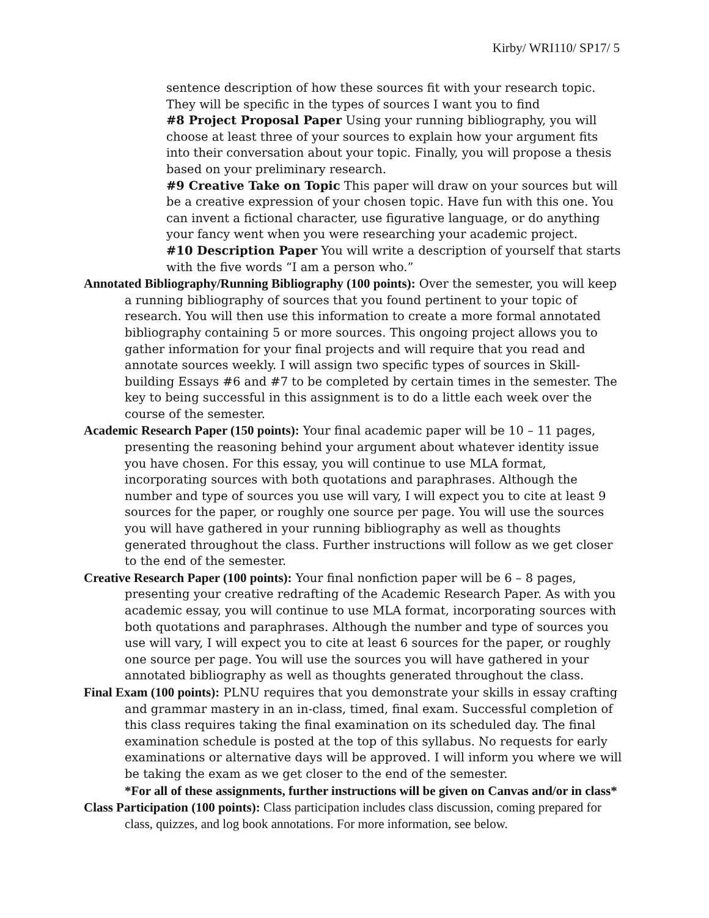Kirby/ WRI110/ SP17/ 5
sentence description of how these sources fit with your research topic. They will be specific in the types of sources I want you to find
#8 Project Proposal Paper Using your running bibliography, you will choose at least three of your sources to explain how your argument fits into their conversation about your topic. Finally, you will propose a thesis based on your preliminary research.
#9 Creative Take on Topic This paper will draw on your sources but will be a creative expression of your chosen topic. Have fun with this one. You can invent a fictional character, use figurative language, or do anything your fancy went when you were researching your academic project.
#10 Description Paper You will write a description of yourself that starts with the five words “I am a person who.”
Annotated Bibliography/Running Bibliography (100 points): Over the semester, you will keep a running bibliography of sources that you found pertinent to your topic of research. You will then use this information to create a more formal annotated bibliography containing 5 or more sources. This ongoing project allows you to gather information for your final projects and will require that you read and annotate sources weekly. I will assign two specific types of sources in Skill-building Essays #6 and #7 to be completed by certain times in the semester. The key to being successful in this assignment is to do a little each week over the course of the semester.
Academic Research Paper (150 points): Your final academic paper will be 10 – 11 pages, presenting the reasoning behind your argument about whatever identity issue you have chosen. For this essay, you will continue to use MLA format, incorporating sources with both quotations and paraphrases. Although the number and type of sources you use will vary, I will expect you to cite at least 9 sources for the paper, or roughly one source per page. You will use the sources you will have gathered in your running bibliography as well as thoughts generated throughout the class. Further instructions will follow as we get closer to the end of the semester.
Creative Research Paper (100 points): Your final nonfiction paper will be 6 – 8 pages, presenting your creative redrafting of the Academic Research Paper. As with you academic essay, you will continue to use MLA format, incorporating sources with both quotations and paraphrases. Although the number and type of sources you use will vary, I will expect you to cite at least 6 sources for the paper, or roughly one source per page. You will use the sources you will have gathered in your annotated bibliography as well as thoughts generated throughout the class.
Final Exam (100 points): PLNU requires that you demonstrate your skills in essay crafting and grammar mastery in an in-class, timed, final exam. Successful completion of this class requires taking the final examination on its scheduled day. The final examination schedule is posted at the top of this syllabus. No requests for early examinations or alternative days will be approved. I will inform you where we will be taking the exam as we get closer to the end of the semester.
*For all of these assignments, further instructions will be given on Canvas and/or in class*
Class Participation (100 points): Class participation includes class discussion, coming prepared for class, quizzes, and log book annotations. For more information, see below.